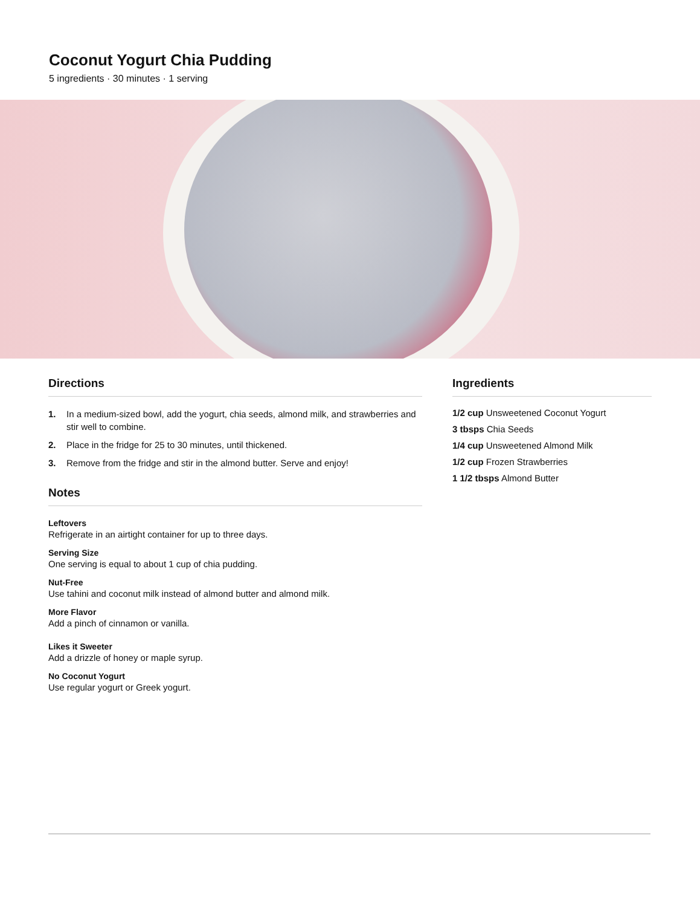Coconut Yogurt Chia Pudding
5 ingredients · 30 minutes · 1 serving
Directions
1. In a medium-sized bowl, add the yogurt, chia seeds, almond milk, and strawberries and stir well to combine.
2. Place in the fridge for 25 to 30 minutes, until thickened.
3. Remove from the fridge and stir in the almond butter. Serve and enjoy!
Notes
Leftovers
Refrigerate in an airtight container for up to three days.
Serving Size
One serving is equal to about 1 cup of chia pudding.
Nut-Free
Use tahini and coconut milk instead of almond butter and almond milk.
More Flavor
Add a pinch of cinnamon or vanilla.
Likes it Sweeter
Add a drizzle of honey or maple syrup.
No Coconut Yogurt
Use regular yogurt or Greek yogurt.
Ingredients
1/2 cup Unsweetened Coconut Yogurt
3 tbsps Chia Seeds
1/4 cup Unsweetened Almond Milk
1/2 cup Frozen Strawberries
1 1/2 tbsps Almond Butter